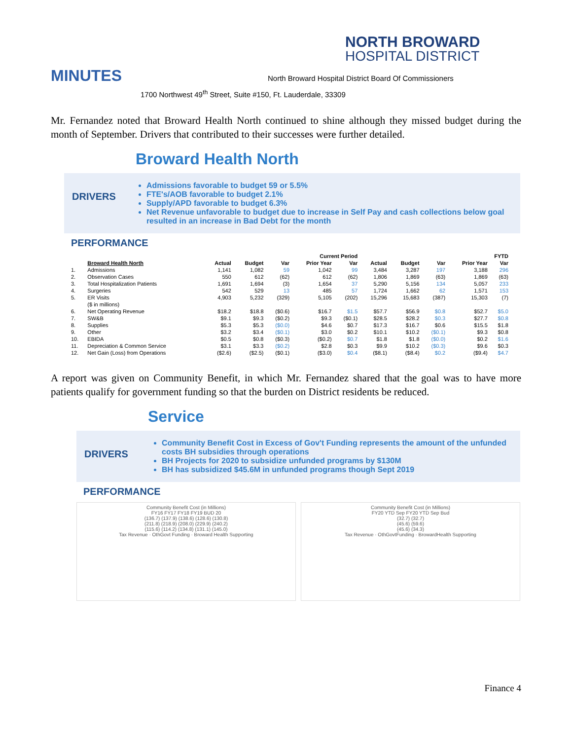NORTH BROWARD
HOSPITAL DISTRICT
MINUTES North Broward Hospital District Board Of Commissioners
1700 Northwest 49<sup>th</sup> Street, Suite #150, Ft. Lauderdale, 33309
Mr. Fernandez noted that Broward Health North continued to shine although they missed budget during the month of September. Drivers that contributed to their successes were further detailed.
Broward Health North
DRIVERS
Admissions favorable to budget 59 or 5.5%
FTE's/AOB favorable to budget 2.1%
Supply/APD favorable to budget 6.3%
Net Revenue unfavorable to budget due to increase in Self Pay and cash collections below goal resulted in an increase in Bad Debt for the month
PERFORMANCE
| | | Current Period | | | | | FYTD | | | | |
| --- | --- | --- | --- | --- | --- | --- | --- | --- | --- | --- | --- |
| | Broward Health North | Actual | Budget | Var | Prior Year | Var | Actual | Budget | Var | Prior Year | Var |
| 1. | Admissions | 1,141 | 1,082 | 59 | 1,042 | 99 | 3,484 | 3,287 | 197 | 3,188 | 296 |
| 2. | Observation Cases | 550 | 612 | (62) | 612 | (62) | 1,806 | 1,869 | (63) | 1,869 | (63) |
| 3. | Total Hospitalization Patients | 1,691 | 1,694 | (3) | 1,654 | 37 | 5,290 | 5,156 | 134 | 5,057 | 233 |
| 4. | Surgeries | 542 | 529 | 13 | 485 | 57 | 1,724 | 1,662 | 62 | 1,571 | 153 |
| 5. | ER Visits | 4,903 | 5,232 | (329) | 5,105 | (202) | 15,296 | 15,683 | (387) | 15,303 | (7) |
| | ($ in millions) | | | | | | | | | | |
| 6. | Net Operating Revenue | $18.2 | $18.8 | ($0.6) | $16.7 | $1.5 | $57.7 | $56.9 | $0.8 | $52.7 | $5.0 |
| 7. | SW&B | $9.1 | $9.3 | ($0.2) | $9.3 | ($0.1) | $28.5 | $28.2 | $0.3 | $27.7 | $0.8 |
| 8. | Supplies | $5.3 | $5.3 | ($0.0) | $4.6 | $0.7 | $17.3 | $16.7 | $0.6 | $15.5 | $1.8 |
| 9. | Other | $3.2 | $3.4 | ($0.1) | $3.0 | $0.2 | $10.1 | $10.2 | ($0.1) | $9.3 | $0.8 |
| 10. | EBIDA | $0.5 | $0.8 | ($0.3) | ($0.2) | $0.7 | $1.8 | $1.8 | ($0.0) | $0.2 | $1.6 |
| 11. | Depreciation & Common Service | $3.1 | $3.3 | ($0.2) | $2.8 | $0.3 | $9.9 | $10.2 | ($0.3) | $9.6 | $0.3 |
| 12. | Net Gain (Loss) from Operations | ($2.6) | ($2.5) | ($0.1) | ($3.0) | $0.4 | ($8.1) | ($8.4) | $0.2 | ($9.4) | $4.7 |
A report was given on Community Benefit, in which Mr. Fernandez shared that the goal was to have more patients qualify for government funding so that the burden on District residents be reduced.
Service
DRIVERS
Community Benefit Cost in Excess of Gov't Funding represents the amount of the unfunded costs BH subsidies through operations
BH Projects for 2020 to subsidize unfunded programs by $130M
BH has subsidized $45.6M in unfunded programs though Sept 2019
PERFORMANCE
Community Benefit Cost (in Millions)
FY16 FY17 FY18 FY19 BUD 20
(136.7) (137.9) (138.6) (128.6) (130.8)
(211.8) (218.9) (208.0) (229.9) (240.2)
(115.6) (114.2) (134.8) (131.1) (145.0)
Tax Revenue · OthGovt Funding · Broward Health Supporting
Community Benefit Cost (in Millions)
FY20 YTD Sep FY20 YTD Sep Bud
(32.7) (32.7)
(45.6) (59.6)
(45.6) (34.3)
Tax Revenue · OthGovtFunding · BrowardHealth Supporting
Finance 4